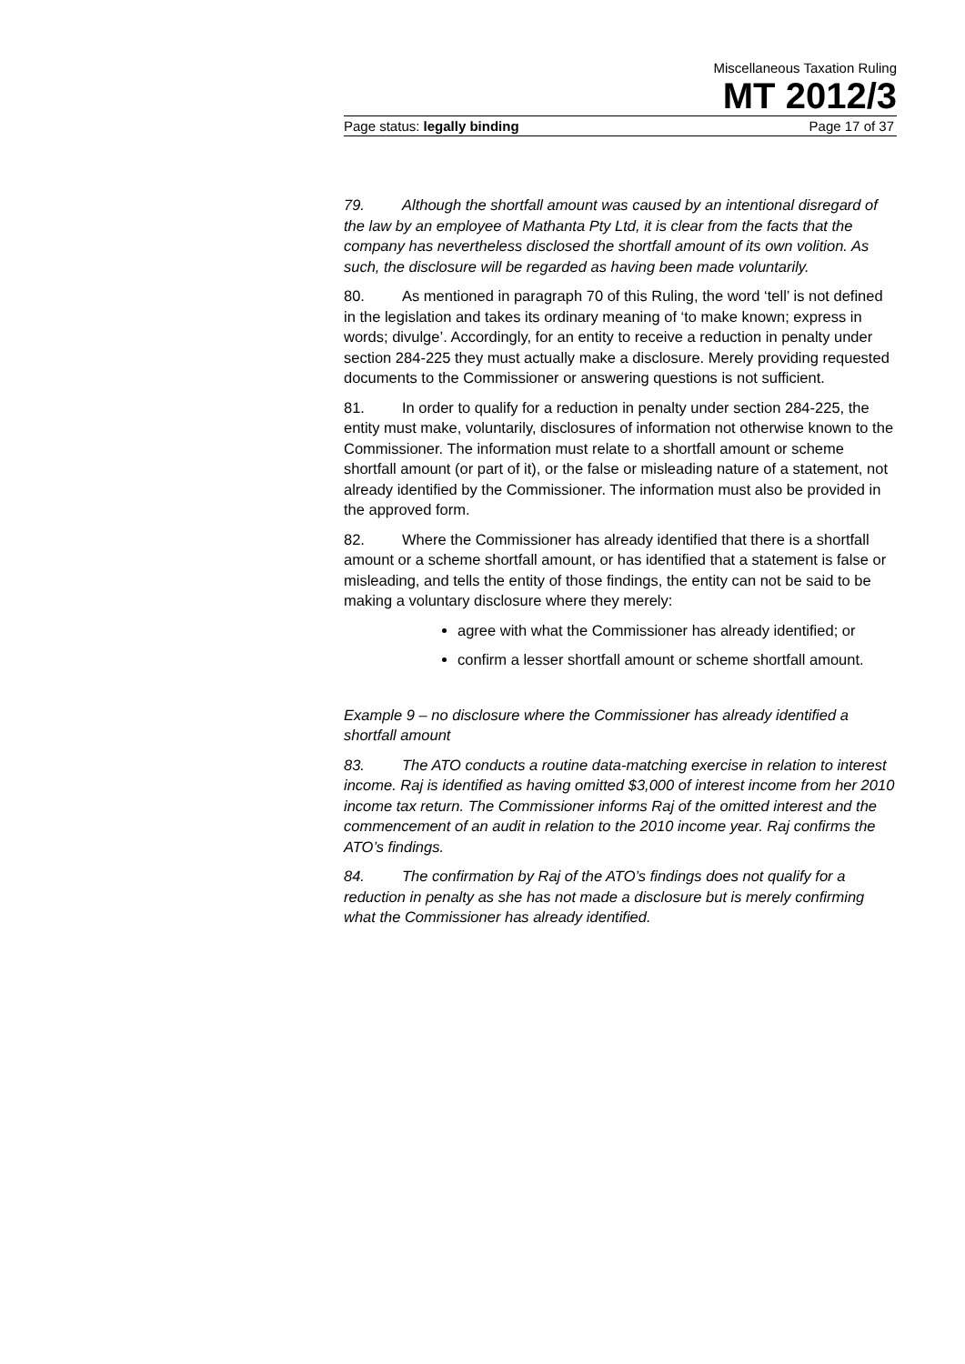Miscellaneous Taxation Ruling
MT 2012/3
Page status: legally binding Page 17 of 37
79. Although the shortfall amount was caused by an intentional disregard of the law by an employee of Mathanta Pty Ltd, it is clear from the facts that the company has nevertheless disclosed the shortfall amount of its own volition. As such, the disclosure will be regarded as having been made voluntarily.
80. As mentioned in paragraph 70 of this Ruling, the word ‘tell’ is not defined in the legislation and takes its ordinary meaning of ‘to make known; express in words; divulge’. Accordingly, for an entity to receive a reduction in penalty under section 284-225 they must actually make a disclosure. Merely providing requested documents to the Commissioner or answering questions is not sufficient.
81. In order to qualify for a reduction in penalty under section 284-225, the entity must make, voluntarily, disclosures of information not otherwise known to the Commissioner. The information must relate to a shortfall amount or scheme shortfall amount (or part of it), or the false or misleading nature of a statement, not already identified by the Commissioner. The information must also be provided in the approved form.
82. Where the Commissioner has already identified that there is a shortfall amount or a scheme shortfall amount, or has identified that a statement is false or misleading, and tells the entity of those findings, the entity can not be said to be making a voluntary disclosure where they merely:
agree with what the Commissioner has already identified; or
confirm a lesser shortfall amount or scheme shortfall amount.
Example 9 – no disclosure where the Commissioner has already identified a shortfall amount
83. The ATO conducts a routine data-matching exercise in relation to interest income. Raj is identified as having omitted $3,000 of interest income from her 2010 income tax return. The Commissioner informs Raj of the omitted interest and the commencement of an audit in relation to the 2010 income year. Raj confirms the ATO’s findings.
84. The confirmation by Raj of the ATO’s findings does not qualify for a reduction in penalty as she has not made a disclosure but is merely confirming what the Commissioner has already identified.